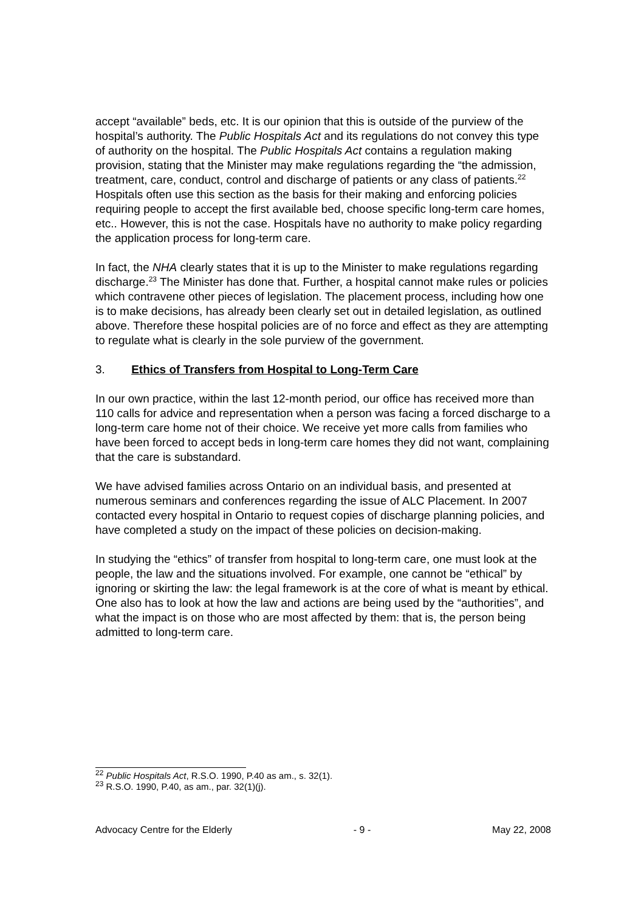accept “available” beds, etc. It is our opinion that this is outside of the purview of the hospital’s authority. The Public Hospitals Act and its regulations do not convey this type of authority on the hospital. The Public Hospitals Act contains a regulation making provision, stating that the Minister may make regulations regarding the “the admission, treatment, care, conduct, control and discharge of patients or any class of patients.<sup>22</sup> Hospitals often use this section as the basis for their making and enforcing policies requiring people to accept the first available bed, choose specific long-term care homes, etc.. However, this is not the case. Hospitals have no authority to make policy regarding the application process for long-term care.
In fact, the NHA clearly states that it is up to the Minister to make regulations regarding discharge.<sup>23</sup> The Minister has done that. Further, a hospital cannot make rules or policies which contravene other pieces of legislation. The placement process, including how one is to make decisions, has already been clearly set out in detailed legislation, as outlined above. Therefore these hospital policies are of no force and effect as they are attempting to regulate what is clearly in the sole purview of the government.
3. Ethics of Transfers from Hospital to Long-Term Care
In our own practice, within the last 12-month period, our office has received more than 110 calls for advice and representation when a person was facing a forced discharge to a long-term care home not of their choice. We receive yet more calls from families who have been forced to accept beds in long-term care homes they did not want, complaining that the care is substandard.
We have advised families across Ontario on an individual basis, and presented at numerous seminars and conferences regarding the issue of ALC Placement. In 2007 contacted every hospital in Ontario to request copies of discharge planning policies, and have completed a study on the impact of these policies on decision-making.
In studying the “ethics” of transfer from hospital to long-term care, one must look at the people, the law and the situations involved. For example, one cannot be “ethical” by ignoring or skirting the law: the legal framework is at the core of what is meant by ethical. One also has to look at how the law and actions are being used by the “authorities”, and what the impact is on those who are most affected by them: that is, the person being admitted to long-term care.
<sup>22</sup> Public Hospitals Act, R.S.O. 1990, P.40 as am., s. 32(1).
<sup>23</sup> R.S.O. 1990, P.40, as am., par. 32(1)(j).
Advocacy Centre for the Elderly - 9 - May 22, 2008